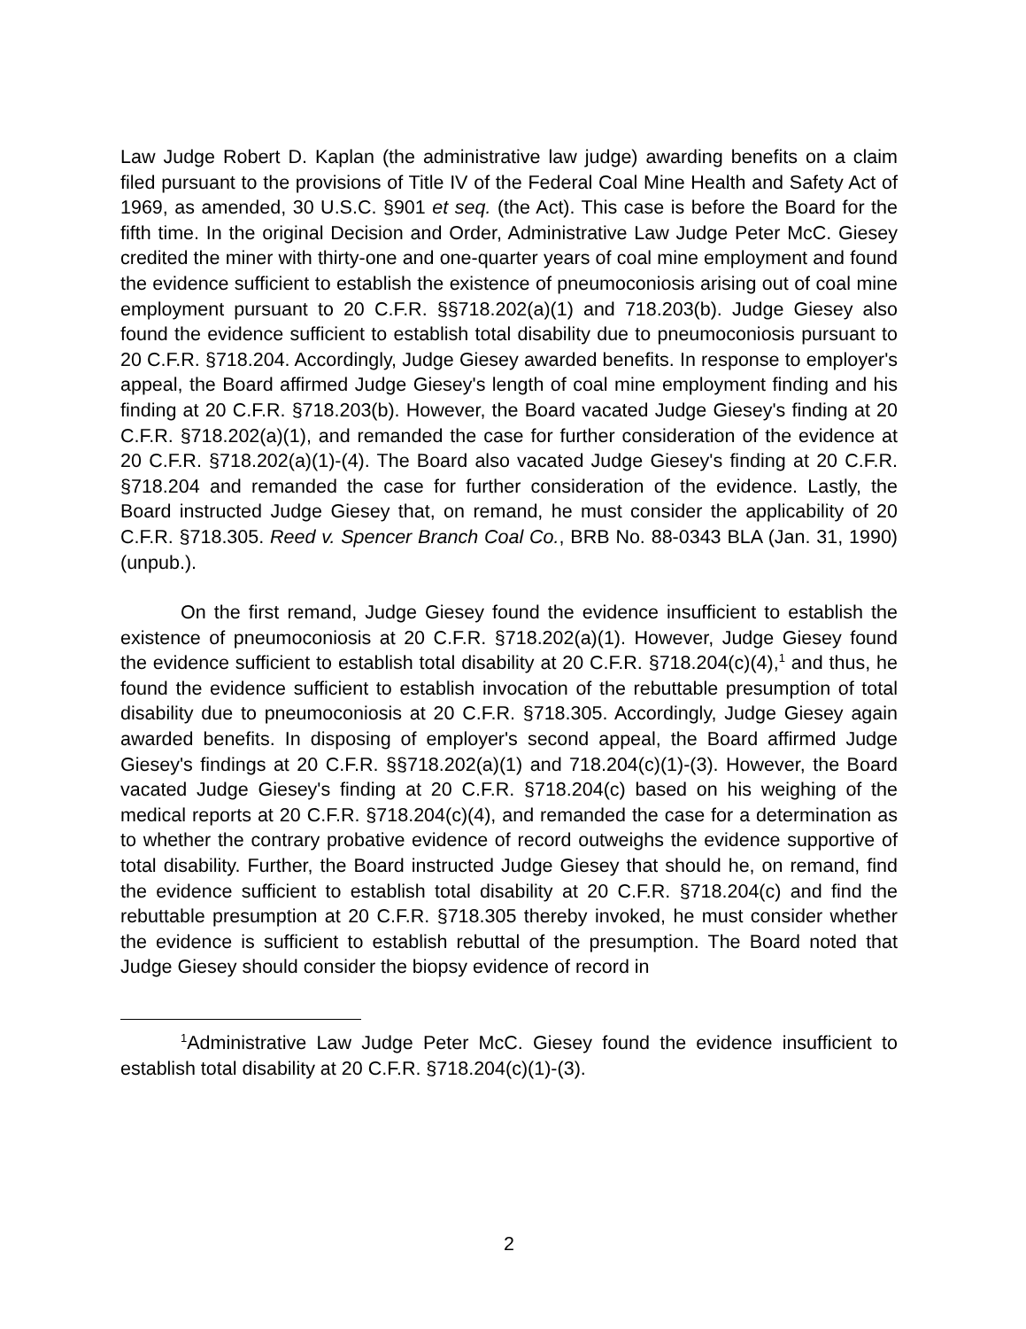Law Judge Robert D. Kaplan (the administrative law judge) awarding benefits on a claim filed pursuant to the provisions of Title IV of the Federal Coal Mine Health and Safety Act of 1969, as amended, 30 U.S.C. §901 et seq. (the Act). This case is before the Board for the fifth time. In the original Decision and Order, Administrative Law Judge Peter McC. Giesey credited the miner with thirty-one and one-quarter years of coal mine employment and found the evidence sufficient to establish the existence of pneumoconiosis arising out of coal mine employment pursuant to 20 C.F.R. §§718.202(a)(1) and 718.203(b). Judge Giesey also found the evidence sufficient to establish total disability due to pneumoconiosis pursuant to 20 C.F.R. §718.204. Accordingly, Judge Giesey awarded benefits. In response to employer's appeal, the Board affirmed Judge Giesey's length of coal mine employment finding and his finding at 20 C.F.R. §718.203(b). However, the Board vacated Judge Giesey's finding at 20 C.F.R. §718.202(a)(1), and remanded the case for further consideration of the evidence at 20 C.F.R. §718.202(a)(1)-(4). The Board also vacated Judge Giesey's finding at 20 C.F.R. §718.204 and remanded the case for further consideration of the evidence. Lastly, the Board instructed Judge Giesey that, on remand, he must consider the applicability of 20 C.F.R. §718.305. Reed v. Spencer Branch Coal Co., BRB No. 88-0343 BLA (Jan. 31, 1990)(unpub.).
On the first remand, Judge Giesey found the evidence insufficient to establish the existence of pneumoconiosis at 20 C.F.R. §718.202(a)(1). However, Judge Giesey found the evidence sufficient to establish total disability at 20 C.F.R. §718.204(c)(4),<sup>1</sup> and thus, he found the evidence sufficient to establish invocation of the rebuttable presumption of total disability due to pneumoconiosis at 20 C.F.R. §718.305. Accordingly, Judge Giesey again awarded benefits. In disposing of employer's second appeal, the Board affirmed Judge Giesey's findings at 20 C.F.R. §§718.202(a)(1) and 718.204(c)(1)-(3). However, the Board vacated Judge Giesey's finding at 20 C.F.R. §718.204(c) based on his weighing of the medical reports at 20 C.F.R. §718.204(c)(4), and remanded the case for a determination as to whether the contrary probative evidence of record outweighs the evidence supportive of total disability. Further, the Board instructed Judge Giesey that should he, on remand, find the evidence sufficient to establish total disability at 20 C.F.R. §718.204(c) and find the rebuttable presumption at 20 C.F.R. §718.305 thereby invoked, he must consider whether the evidence is sufficient to establish rebuttal of the presumption. The Board noted that Judge Giesey should consider the biopsy evidence of record in
<sup>1</sup> Administrative Law Judge Peter McC. Giesey found the evidence insufficient to establish total disability at 20 C.F.R. §718.204(c)(1)-(3).
2